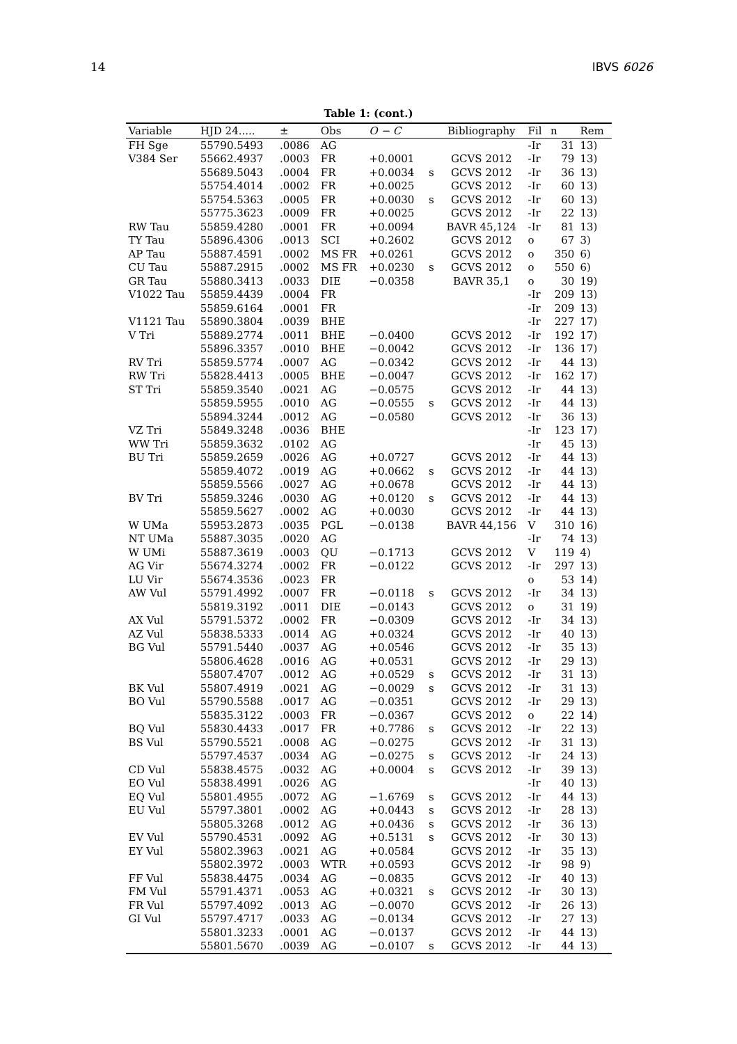14 IBVS 6026
Table 1: (cont.)
| Variable | HJD 24..... | ± | Obs | O − C | | Bibliography | Fil | n | Rem |
| --- | --- | --- | --- | --- | --- | --- | --- | --- | --- |
| FH Sge | 55790.5493 | .0086 | AG | | | | -Ir | 31 | 13) |
| V384 Ser | 55662.4937 | .0003 | FR | +0.0001 | | GCVS 2012 | -Ir | 79 | 13) |
| | 55689.5043 | .0004 | FR | +0.0034 | s | GCVS 2012 | -Ir | 36 | 13) |
| | 55754.4014 | .0002 | FR | +0.0025 | | GCVS 2012 | -Ir | 60 | 13) |
| | 55754.5363 | .0005 | FR | +0.0030 | s | GCVS 2012 | -Ir | 60 | 13) |
| | 55775.3623 | .0009 | FR | +0.0025 | | GCVS 2012 | -Ir | 22 | 13) |
| RW Tau | 55859.4280 | .0001 | FR | +0.0094 | | BAVR 45,124 | -Ir | 81 | 13) |
| TY Tau | 55896.4306 | .0013 | SCI | +0.2602 | | GCVS 2012 | o | 67 | 3) |
| AP Tau | 55887.4591 | .0002 | MS FR | +0.0261 | | GCVS 2012 | o | 350 | 6) |
| CU Tau | 55887.2915 | .0002 | MS FR | +0.0230 | s | GCVS 2012 | o | 550 | 6) |
| GR Tau | 55880.3413 | .0033 | DIE | −0.0358 | | BAVR 35,1 | o | 30 | 19) |
| V1022 Tau | 55859.4439 | .0004 | FR | | | | -Ir | 209 | 13) |
| | 55859.6164 | .0001 | FR | | | | -Ir | 209 | 13) |
| V1121 Tau | 55890.3804 | .0039 | BHE | | | | -Ir | 227 | 17) |
| V Tri | 55889.2774 | .0011 | BHE | −0.0400 | | GCVS 2012 | -Ir | 192 | 17) |
| | 55896.3357 | .0010 | BHE | −0.0042 | | GCVS 2012 | -Ir | 136 | 17) |
| RV Tri | 55859.5774 | .0007 | AG | −0.0342 | | GCVS 2012 | -Ir | 44 | 13) |
| RW Tri | 55828.4413 | .0005 | BHE | −0.0047 | | GCVS 2012 | -Ir | 162 | 17) |
| ST Tri | 55859.3540 | .0021 | AG | −0.0575 | | GCVS 2012 | -Ir | 44 | 13) |
| | 55859.5955 | .0010 | AG | −0.0555 | s | GCVS 2012 | -Ir | 44 | 13) |
| | 55894.3244 | .0012 | AG | −0.0580 | | GCVS 2012 | -Ir | 36 | 13) |
| VZ Tri | 55849.3248 | .0036 | BHE | | | | -Ir | 123 | 17) |
| WW Tri | 55859.3632 | .0102 | AG | | | | -Ir | 45 | 13) |
| BU Tri | 55859.2659 | .0026 | AG | +0.0727 | | GCVS 2012 | -Ir | 44 | 13) |
| | 55859.4072 | .0019 | AG | +0.0662 | s | GCVS 2012 | -Ir | 44 | 13) |
| | 55859.5566 | .0027 | AG | +0.0678 | | GCVS 2012 | -Ir | 44 | 13) |
| BV Tri | 55859.3246 | .0030 | AG | +0.0120 | s | GCVS 2012 | -Ir | 44 | 13) |
| | 55859.5627 | .0002 | AG | +0.0030 | | GCVS 2012 | -Ir | 44 | 13) |
| W UMa | 55953.2873 | .0035 | PGL | −0.0138 | | BAVR 44,156 | V | 310 | 16) |
| NT UMa | 55887.3035 | .0020 | AG | | | | -Ir | 74 | 13) |
| W UMi | 55887.3619 | .0003 | QU | −0.1713 | | GCVS 2012 | V | 119 | 4) |
| AG Vir | 55674.3274 | .0002 | FR | −0.0122 | | GCVS 2012 | -Ir | 297 | 13) |
| LU Vir | 55674.3536 | .0023 | FR | | | | o | 53 | 14) |
| AW Vul | 55791.4992 | .0007 | FR | −0.0118 | s | GCVS 2012 | -Ir | 34 | 13) |
| | 55819.3192 | .0011 | DIE | −0.0143 | | GCVS 2012 | o | 31 | 19) |
| AX Vul | 55791.5372 | .0002 | FR | −0.0309 | | GCVS 2012 | -Ir | 34 | 13) |
| AZ Vul | 55838.5333 | .0014 | AG | +0.0324 | | GCVS 2012 | -Ir | 40 | 13) |
| BG Vul | 55791.5440 | .0037 | AG | +0.0546 | | GCVS 2012 | -Ir | 35 | 13) |
| | 55806.4628 | .0016 | AG | +0.0531 | | GCVS 2012 | -Ir | 29 | 13) |
| | 55807.4707 | .0012 | AG | +0.0529 | s | GCVS 2012 | -Ir | 31 | 13) |
| BK Vul | 55807.4919 | .0021 | AG | −0.0029 | s | GCVS 2012 | -Ir | 31 | 13) |
| BO Vul | 55790.5588 | .0017 | AG | −0.0351 | | GCVS 2012 | -Ir | 29 | 13) |
| | 55835.3122 | .0003 | FR | −0.0367 | | GCVS 2012 | o | 22 | 14) |
| BQ Vul | 55830.4433 | .0017 | FR | +0.7786 | s | GCVS 2012 | -Ir | 22 | 13) |
| BS Vul | 55790.5521 | .0008 | AG | −0.0275 | | GCVS 2012 | -Ir | 31 | 13) |
| | 55797.4537 | .0034 | AG | −0.0275 | s | GCVS 2012 | -Ir | 24 | 13) |
| CD Vul | 55838.4575 | .0032 | AG | +0.0004 | s | GCVS 2012 | -Ir | 39 | 13) |
| EO Vul | 55838.4991 | .0026 | AG | | | | -Ir | 40 | 13) |
| EQ Vul | 55801.4955 | .0072 | AG | −1.6769 | s | GCVS 2012 | -Ir | 44 | 13) |
| EU Vul | 55797.3801 | .0002 | AG | +0.0443 | s | GCVS 2012 | -Ir | 28 | 13) |
| | 55805.3268 | .0012 | AG | +0.0436 | s | GCVS 2012 | -Ir | 36 | 13) |
| EV Vul | 55790.4531 | .0092 | AG | +0.5131 | s | GCVS 2012 | -Ir | 30 | 13) |
| EY Vul | 55802.3963 | .0021 | AG | +0.0584 | | GCVS 2012 | -Ir | 35 | 13) |
| | 55802.3972 | .0003 | WTR | +0.0593 | | GCVS 2012 | -Ir | 98 | 9) |
| FF Vul | 55838.4475 | .0034 | AG | −0.0835 | | GCVS 2012 | -Ir | 40 | 13) |
| FM Vul | 55791.4371 | .0053 | AG | +0.0321 | s | GCVS 2012 | -Ir | 30 | 13) |
| FR Vul | 55797.4092 | .0013 | AG | −0.0070 | | GCVS 2012 | -Ir | 26 | 13) |
| GI Vul | 55797.4717 | .0033 | AG | −0.0134 | | GCVS 2012 | -Ir | 27 | 13) |
| | 55801.3233 | .0001 | AG | −0.0137 | | GCVS 2012 | -Ir | 44 | 13) |
| | 55801.5670 | .0039 | AG | −0.0107 | s | GCVS 2012 | -Ir | 44 | 13) |